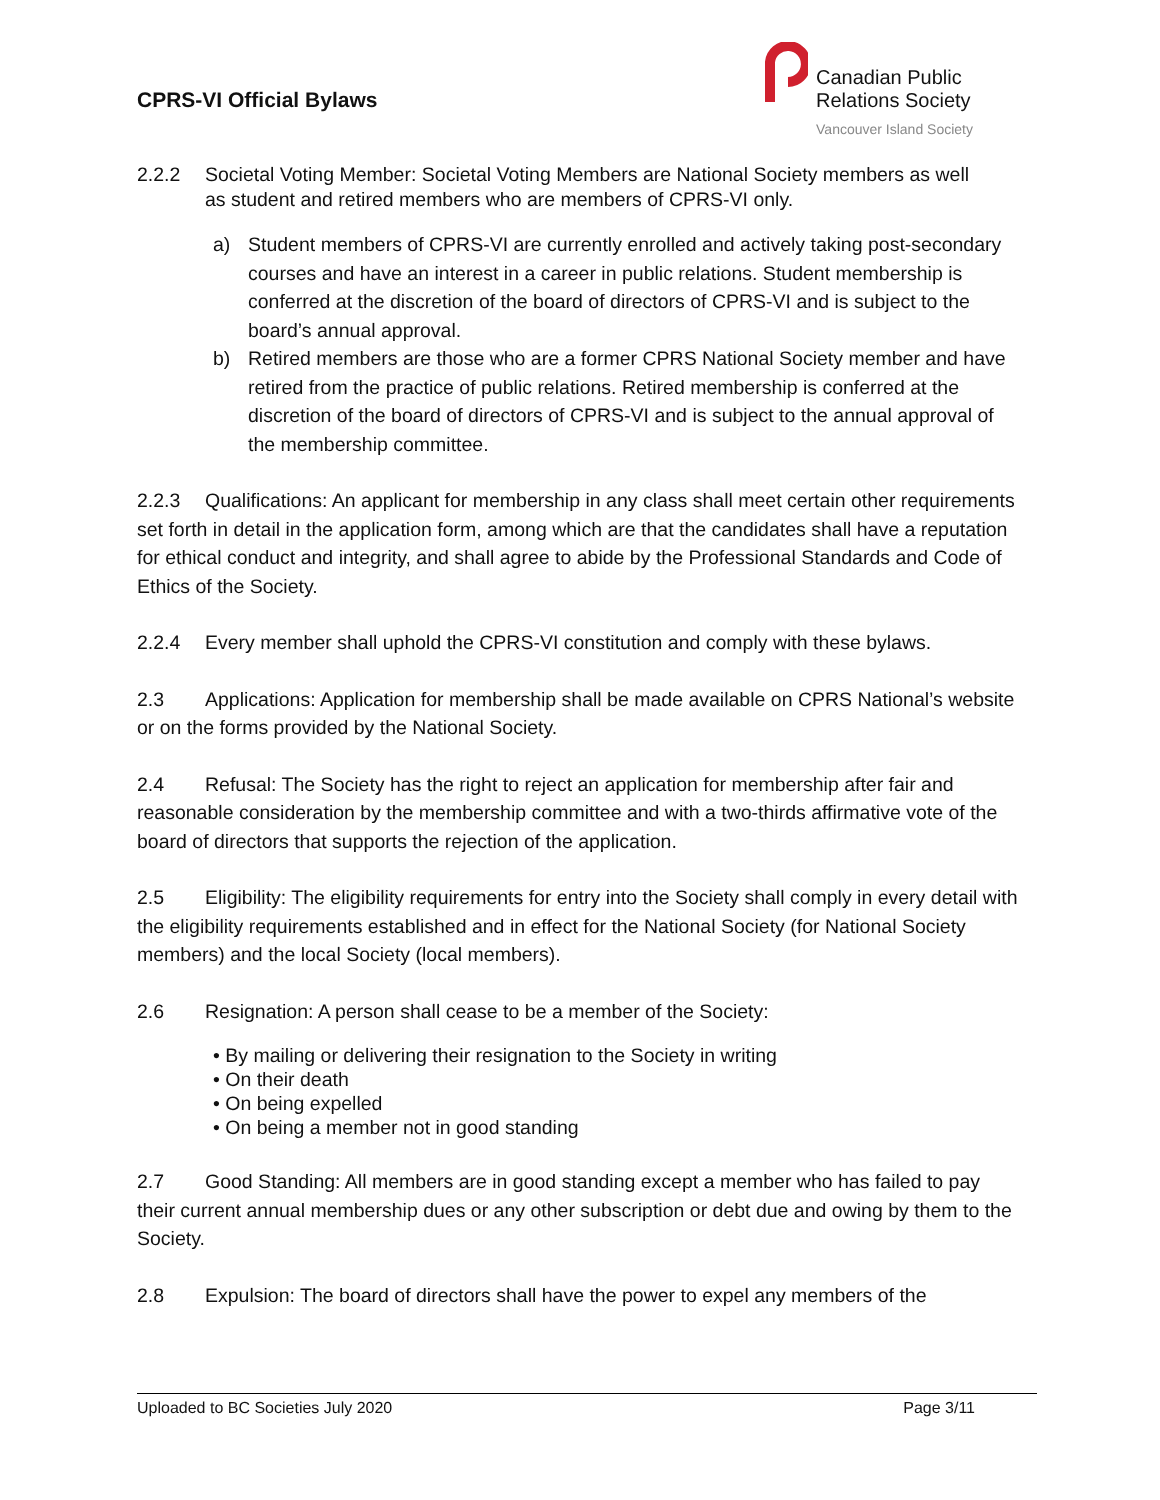CPRS-VI Official Bylaws
Canadian Public
Relations Society
Vancouver Island Society
2.2.2 Societal Voting Member: Societal Voting Members are National Society members as well
as student and retired members who are members of CPRS-VI only.
a) Student members of CPRS-VI are currently enrolled and actively taking post-secondary courses and have an interest in a career in public relations. Student membership is conferred at the discretion of the board of directors of CPRS-VI and is subject to the board’s annual approval.
b) Retired members are those who are a former CPRS National Society member and have retired from the practice of public relations. Retired membership is conferred at the discretion of the board of directors of CPRS-VI and is subject to the annual approval of the membership committee.
2.2.3 Qualifications: An applicant for membership in any class shall meet certain other requirements set forth in detail in the application form, among which are that the candidates shall have a reputation for ethical conduct and integrity, and shall agree to abide by the Professional Standards and Code of Ethics of the Society.
2.2.4 Every member shall uphold the CPRS-VI constitution and comply with these bylaws.
2.3 Applications: Application for membership shall be made available on CPRS National’s website or on the forms provided by the National Society.
2.4 Refusal: The Society has the right to reject an application for membership after fair and reasonable consideration by the membership committee and with a two-thirds affirmative vote of the board of directors that supports the rejection of the application.
2.5 Eligibility: The eligibility requirements for entry into the Society shall comply in every detail with the eligibility requirements established and in effect for the National Society (for National Society members) and the local Society (local members).
2.6 Resignation: A person shall cease to be a member of the Society:
• By mailing or delivering their resignation to the Society in writing
• On their death
• On being expelled
• On being a member not in good standing
2.7 Good Standing: All members are in good standing except a member who has failed to pay their current annual membership dues or any other subscription or debt due and owing by them to the Society.
2.8 Expulsion: The board of directors shall have the power to expel any members of the
Uploaded to BC Societies July 2020 Page 3/11